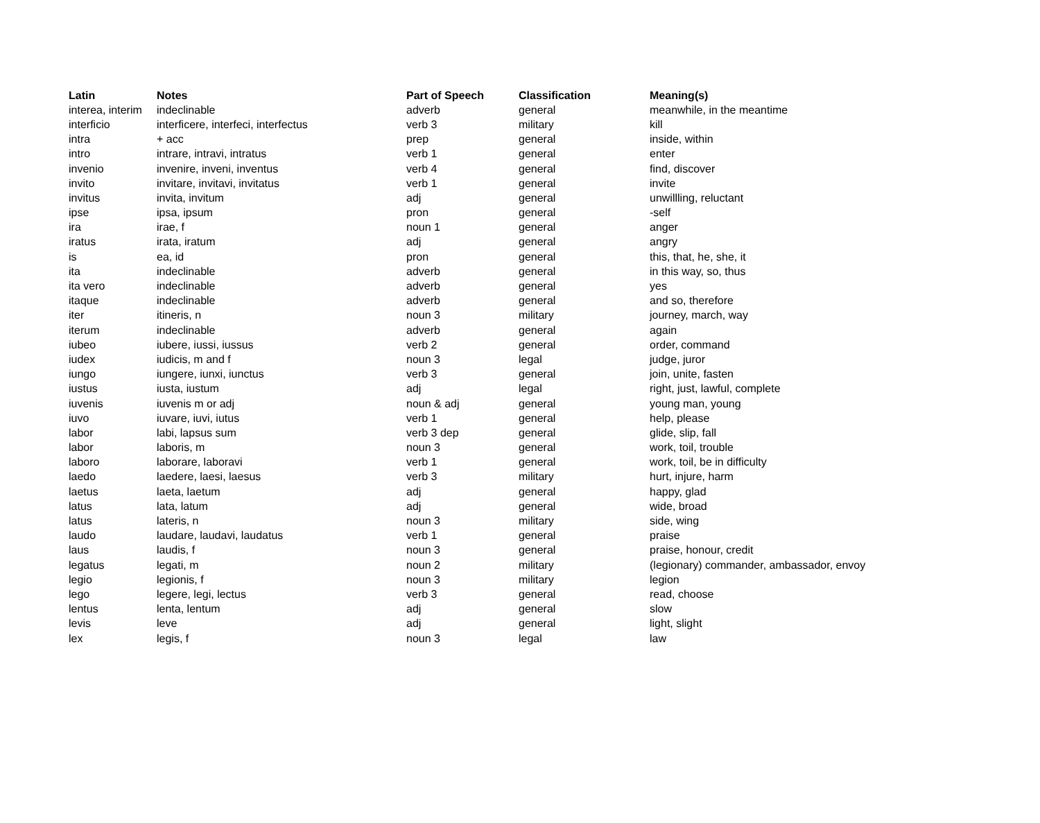| Latin | Notes | Part of Speech | Classification | Meaning(s) |
| --- | --- | --- | --- | --- |
| interea, interim | indeclinable | adverb | general | meanwhile, in the meantime |
| interficio | interficere, interfeci, interfectus | verb 3 | military | kill |
| intra | + acc | prep | general | inside, within |
| intro | intrare, intravi, intratus | verb 1 | general | enter |
| invenio | invenire, inveni, inventus | verb 4 | general | find, discover |
| invito | invitare, invitavi, invitatus | verb 1 | general | invite |
| invitus | invita, invitum | adj | general | unwillling, reluctant |
| ipse | ipsa, ipsum | pron | general | -self |
| ira | irae, f | noun 1 | general | anger |
| iratus | irata, iratum | adj | general | angry |
| is | ea, id | pron | general | this, that, he, she, it |
| ita | indeclinable | adverb | general | in this way, so, thus |
| ita vero | indeclinable | adverb | general | yes |
| itaque | indeclinable | adverb | general | and so, therefore |
| iter | itineris, n | noun 3 | military | journey, march, way |
| iterum | indeclinable | adverb | general | again |
| iubeo | iubere, iussi, iussus | verb 2 | general | order, command |
| iudex | iudicis, m and f | noun 3 | legal | judge, juror |
| iungo | iungere, iunxi, iunctus | verb 3 | general | join, unite, fasten |
| iustus | iusta, iustum | adj | legal | right, just, lawful, complete |
| iuvenis | iuvenis m or adj | noun & adj | general | young man, young |
| iuvo | iuvare, iuvi, iutus | verb 1 | general | help, please |
| labor | labi, lapsus sum | verb 3 dep | general | glide, slip, fall |
| labor | laboris, m | noun 3 | general | work, toil, trouble |
| laboro | laborare, laboravi | verb 1 | general | work, toil, be in difficulty |
| laedo | laedere, laesi, laesus | verb 3 | military | hurt, injure, harm |
| laetus | laeta, laetum | adj | general | happy, glad |
| latus | lata, latum | adj | general | wide, broad |
| latus | lateris, n | noun 3 | military | side, wing |
| laudo | laudare, laudavi, laudatus | verb 1 | general | praise |
| laus | laudis, f | noun 3 | general | praise, honour, credit |
| legatus | legati, m | noun 2 | military | (legionary) commander, ambassador, envoy |
| legio | legionis, f | noun 3 | military | legion |
| lego | legere, legi, lectus | verb 3 | general | read, choose |
| lentus | lenta, lentum | adj | general | slow |
| levis | leve | adj | general | light, slight |
| lex | legis, f | noun 3 | legal | law |